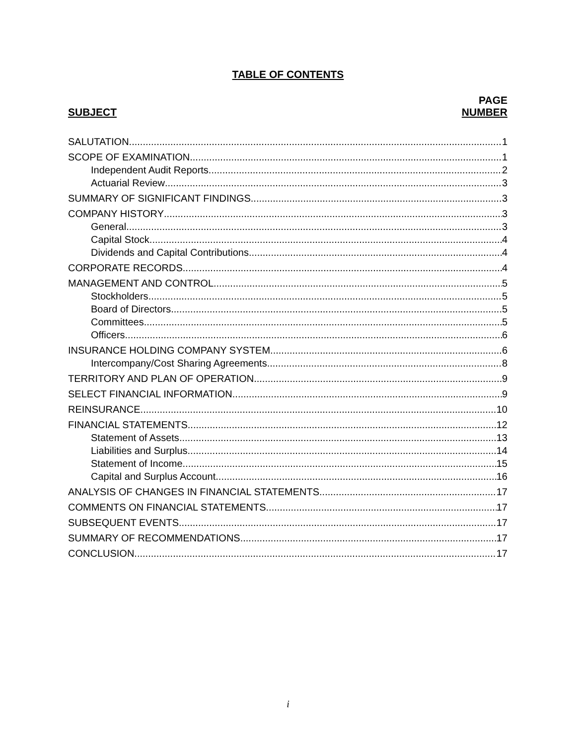TABLE OF CONTENTS
SUBJECT
PAGE
NUMBER
SALUTATION 1
SCOPE OF EXAMINATION 1
Independent Audit Reports 2
Actuarial Review 3
SUMMARY OF SIGNIFICANT FINDINGS 3
COMPANY HISTORY 3
General 3
Capital Stock 4
Dividends and Capital Contributions 4
CORPORATE RECORDS 4
MANAGEMENT AND CONTROL 5
Stockholders 5
Board of Directors 5
Committees 5
Officers 6
INSURANCE HOLDING COMPANY SYSTEM 6
Intercompany/Cost Sharing Agreements 8
TERRITORY AND PLAN OF OPERATION 9
SELECT FINANCIAL INFORMATION 9
REINSURANCE 10
FINANCIAL STATEMENTS 12
Statement of Assets 13
Liabilities and Surplus 14
Statement of Income 15
Capital and Surplus Account 16
ANALYSIS OF CHANGES IN FINANCIAL STATEMENTS 17
COMMENTS ON FINANCIAL STATEMENTS 17
SUBSEQUENT EVENTS 17
SUMMARY OF RECOMMENDATIONS 17
CONCLUSION 17
i